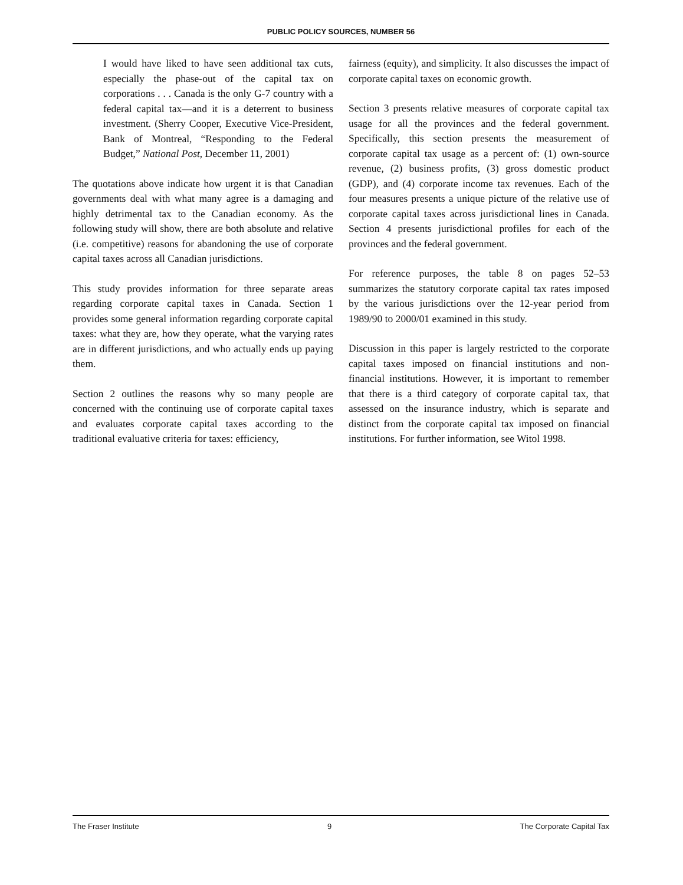PUBLIC POLICY SOURCES, NUMBER 56
I would have liked to have seen additional tax cuts, especially the phase-out of the capital tax on corporations . . . Canada is the only G-7 country with a federal capital tax—and it is a deterrent to business investment. (Sherry Cooper, Executive Vice-President, Bank of Montreal, “Responding to the Federal Budget,” National Post, December 11, 2001)
The quotations above indicate how urgent it is that Canadian governments deal with what many agree is a damaging and highly detrimental tax to the Canadian economy. As the following study will show, there are both absolute and relative (i.e. competitive) reasons for abandoning the use of corporate capital taxes across all Canadian jurisdictions.
This study provides information for three separate areas regarding corporate capital taxes in Canada. Section 1 provides some general information regarding corporate capital taxes: what they are, how they operate, what the varying rates are in different jurisdictions, and who actually ends up paying them.
Section 2 outlines the reasons why so many people are concerned with the continuing use of corporate capital taxes and evaluates corporate capital taxes according to the traditional evaluative criteria for taxes: efficiency,
fairness (equity), and simplicity. It also discusses the impact of corporate capital taxes on economic growth.
Section 3 presents relative measures of corporate capital tax usage for all the provinces and the federal government. Specifically, this section presents the measurement of corporate capital tax usage as a percent of: (1) own-source revenue, (2) business profits, (3) gross domestic product (GDP), and (4) corporate income tax revenues. Each of the four measures presents a unique picture of the relative use of corporate capital taxes across jurisdictional lines in Canada. Section 4 presents jurisdictional profiles for each of the provinces and the federal government.
For reference purposes, the table 8 on pages 52–53 summarizes the statutory corporate capital tax rates imposed by the various jurisdictions over the 12-year period from 1989/90 to 2000/01 examined in this study.
Discussion in this paper is largely restricted to the corporate capital taxes imposed on financial institutions and non-financial institutions. However, it is important to remember that there is a third category of corporate capital tax, that assessed on the insurance industry, which is separate and distinct from the corporate capital tax imposed on financial institutions. For further information, see Witol 1998.
The Fraser Institute 9 The Corporate Capital Tax